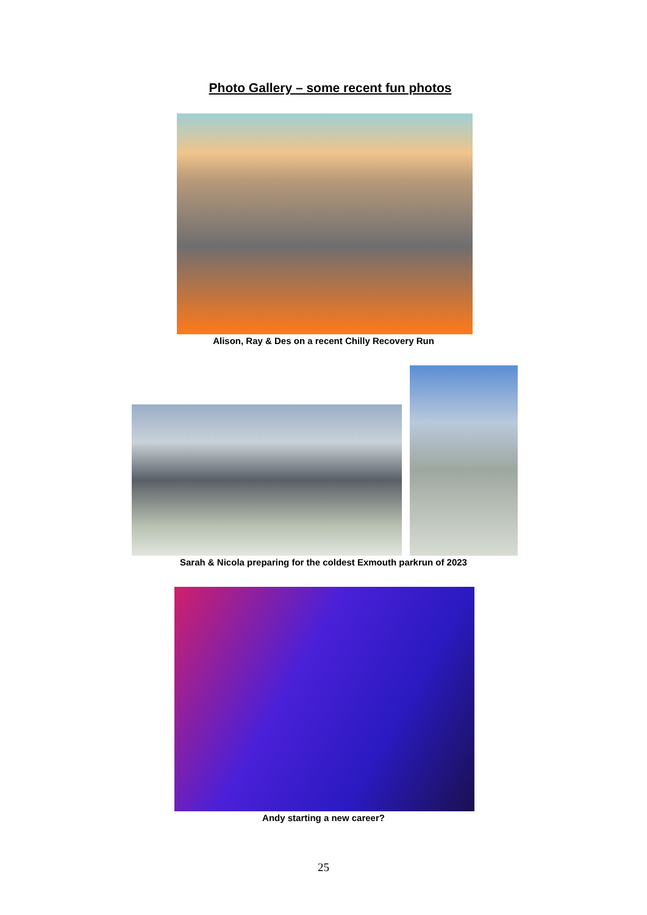Photo Gallery – some recent fun photos
Alison, Ray & Des on a recent Chilly Recovery Run
Sarah & Nicola preparing for the coldest Exmouth parkrun of 2023
Andy starting a new career?
25